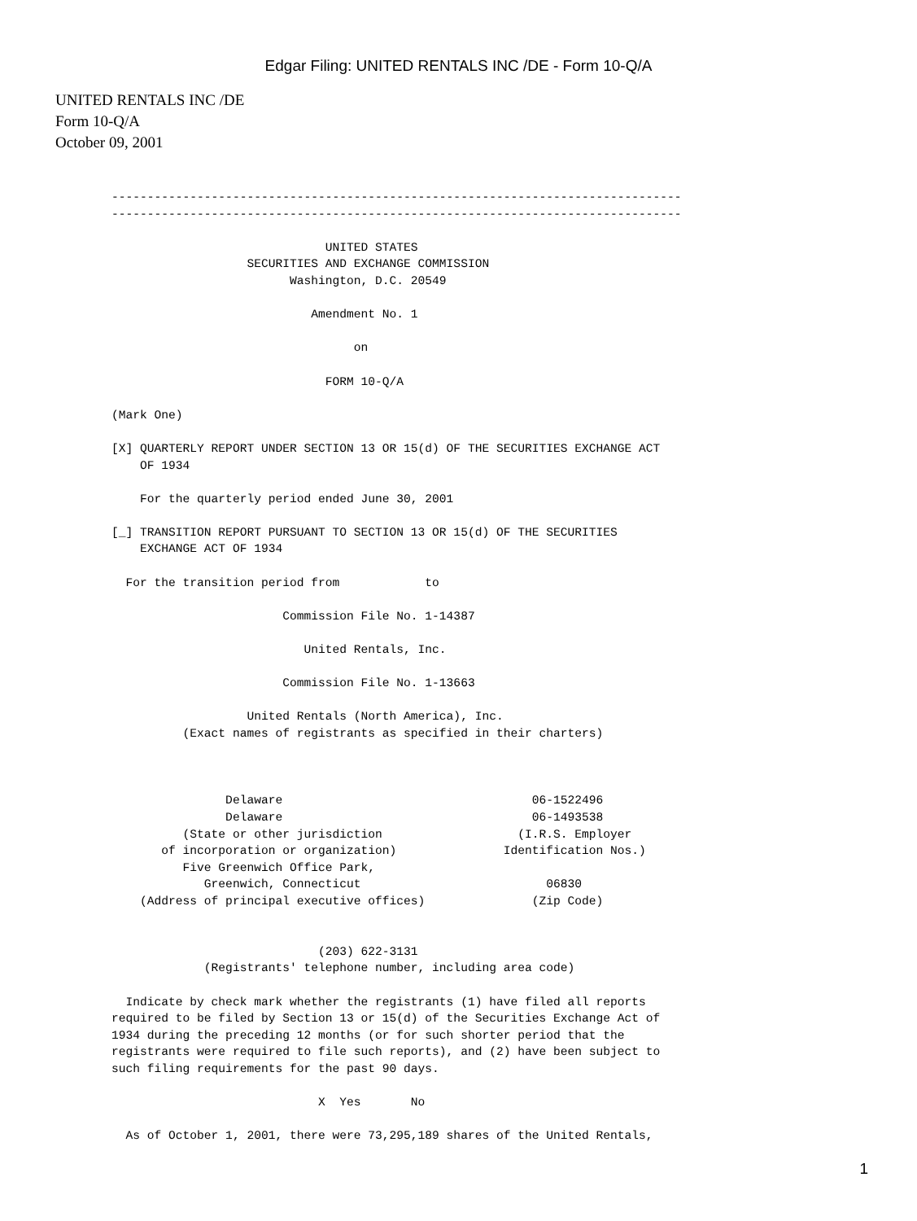Edgar Filing: UNITED RENTALS INC /DE - Form 10-Q/A
UNITED RENTALS INC /DE
Form 10-Q/A
October 09, 2001
--------------------------------------------------------------------------------
--------------------------------------------------------------------------------

                              UNITED STATES
                   SECURITIES AND EXCHANGE COMMISSION
                         Washington, D.C. 20549

                            Amendment No. 1

                                  on

                              FORM 10-Q/A

(Mark One)

[X] QUARTERLY REPORT UNDER SECTION 13 OR 15(d) OF THE SECURITIES EXCHANGE ACT
    OF 1934

    For the quarterly period ended June 30, 2001

[_] TRANSITION REPORT PURSUANT TO SECTION 13 OR 15(d) OF THE SECURITIES
    EXCHANGE ACT OF 1934

  For the transition period from            to

                        Commission File No. 1-14387

                           United Rentals, Inc.

                        Commission File No. 1-13663

                   United Rentals (North America), Inc.
          (Exact names of registrants as specified in their charters)



                Delaware                                   06-1522496
                Delaware                                   06-1493538
          (State or other jurisdiction                   (I.R.S. Employer
       of incorporation or organization)               Identification Nos.)
          Five Greenwich Office Park,
             Greenwich, Connecticut                          06830
    (Address of principal executive offices)               (Zip Code)


                             (203) 622-3131
             (Registrants' telephone number, including area code)

  Indicate by check mark whether the registrants (1) have filed all reports
required to be filed by Section 13 or 15(d) of the Securities Exchange Act of
1934 during the preceding 12 months (or for such shorter period that the
registrants were required to file such reports), and (2) have been subject to
such filing requirements for the past 90 days.

                             X  Yes       No

  As of October 1, 2001, there were 73,295,189 shares of the United Rentals,
1